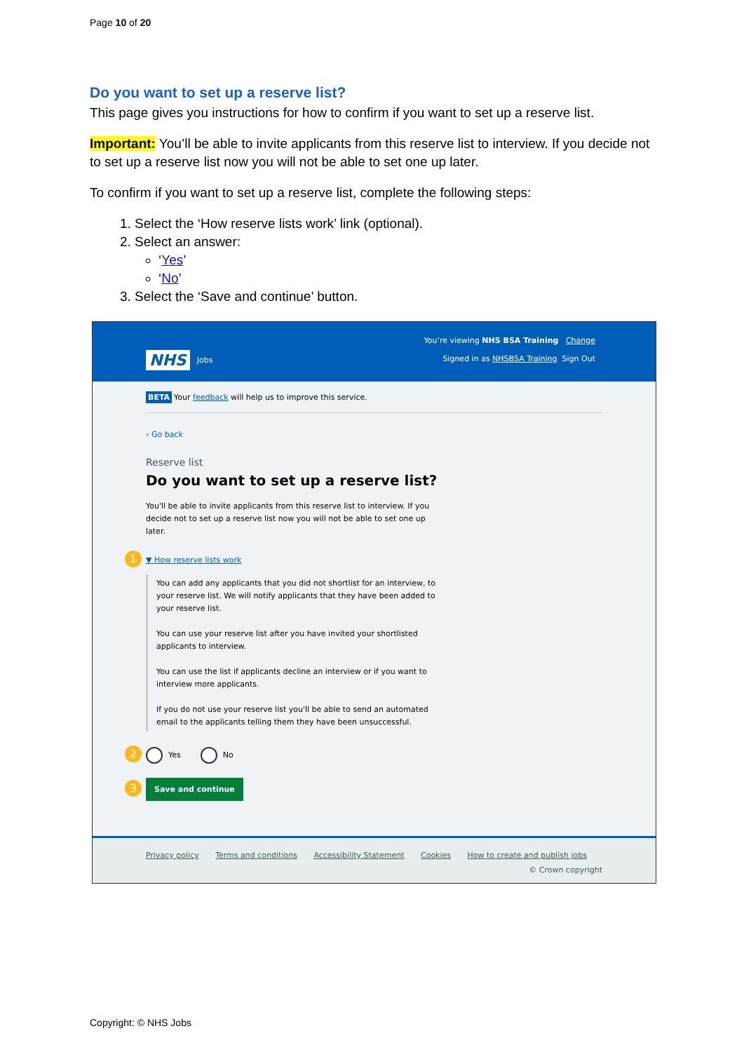Page 10 of 20
Do you want to set up a reserve list?
This page gives you instructions for how to confirm if you want to set up a reserve list.
Important: You’ll be able to invite applicants from this reserve list to interview. If you decide not to set up a reserve list now you will not be able to set one up later.
To confirm if you want to set up a reserve list, complete the following steps:
1. Select the ‘How reserve lists work’ link (optional).
2. Select an answer:
‘Yes’
‘No’
3. Select the ‘Save and continue’ button.
You’re viewing NHS BSA Training Change
Signed in as NHSBSA Training Sign Out
NHS Jobs
BETA Your feedback will help us to improve this service.
‹ Go back
Reserve list
Do you want to set up a reserve list?
You'll be able to invite applicants from this reserve list to interview. If you decide not to set up a reserve list now you will not be able to set one up later.
1 ▼ How reserve lists work
You can add any applicants that you did not shortlist for an interview, to your reserve list. We will notify applicants that they have been added to your reserve list.
You can use your reserve list after you have invited your shortlisted applicants to interview.
You can use the list if applicants decline an interview or if you want to interview more applicants.
If you do not use your reserve list you'll be able to send an automated email to the applicants telling them they have been unsuccessful.
2 Yes No
3 Save and continue
Privacy policy Terms and conditions Accessibility Statement Cookies How to create and publish jobs
© Crown copyright
Copyright: © NHS Jobs